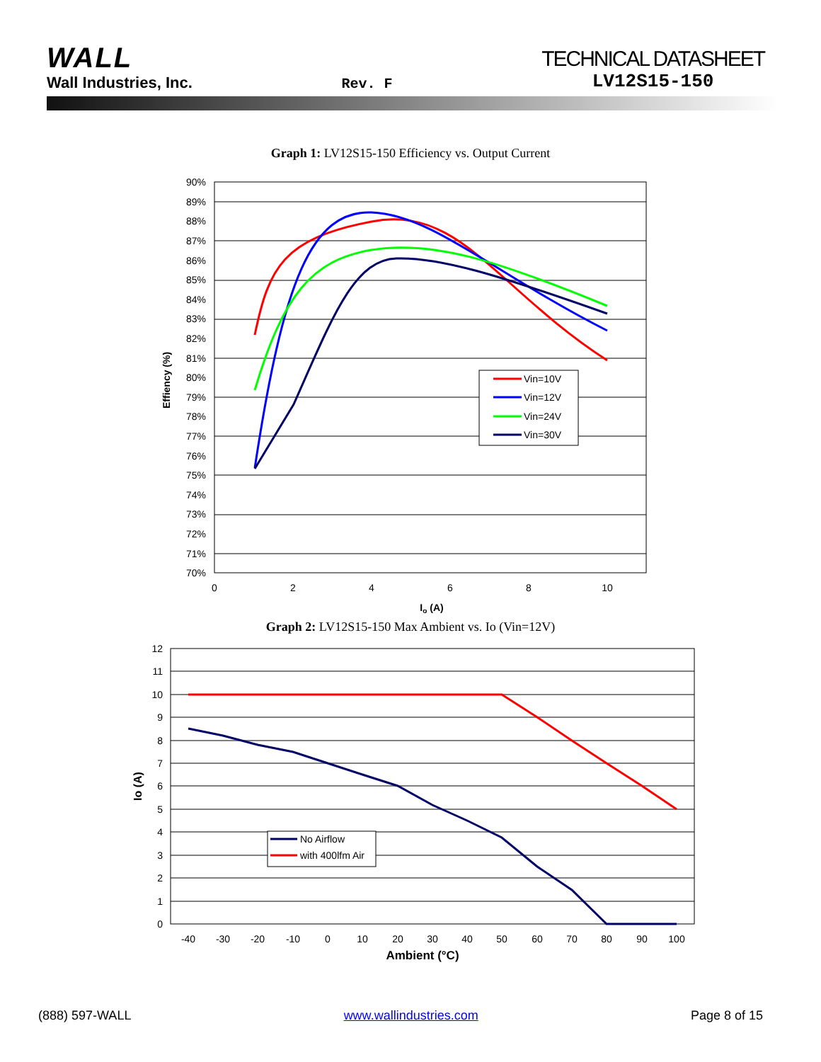WALL
Wall Industries, Inc.
Rev. F
TECHNICAL DATASHEET
LV12S15-150
Graph 1: LV12S15-150 Efficiency vs. Output Current
90%
89%
88%
87%
86%
85%
84%
83%
82%
81%
80%
79%
78%
77%
76%
75%
74%
73%
72%
71%
70%
0
2
4
6
8
10
Io (A)
Effiency (%)
Vin=10V
Vin=12V
Vin=24V
Vin=30V
Graph 2: LV12S15-150 Max Ambient vs. Io (Vin=12V)
12
11
10
9
8
7
6
5
4
3
2
1
0
-40
-30
-20
-10
0
10
20
30
40
50
60
70
80
90
100
Ambient (°C)
Io (A)
No Airflow
with 400lfm Air
(888) 597-WALL www.wallindustries.com Page 8 of 15